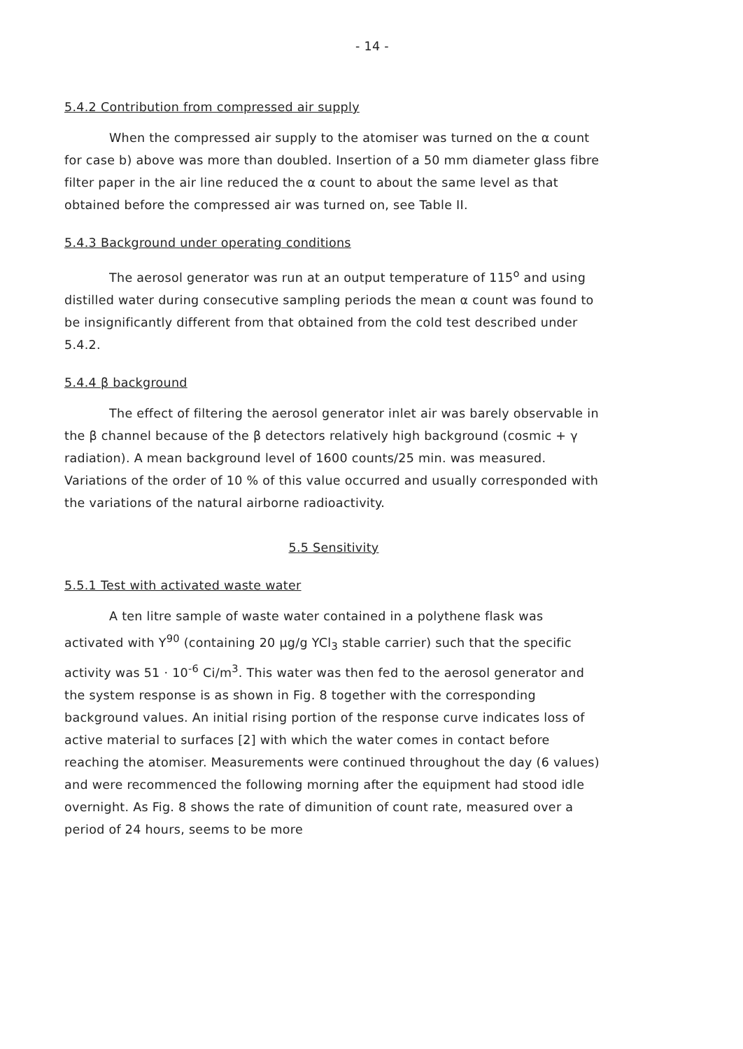- 14 -
5.4.2 Contribution from compressed air supply
When the compressed air supply to the atomiser was turned on the α count for case b) above was more than doubled. Insertion of a 50 mm diameter glass fibre filter paper in the air line reduced the α count to about the same level as that obtained before the compressed air was turned on, see Table II.
5.4.3 Background under operating conditions
The aerosol generator was run at an output temperature of 115<sup>o</sup> and using distilled water during consecutive sampling periods the mean α count was found to be insignificantly different from that obtained from the cold test described under 5.4.2.
5.4.4 β background
The effect of filtering the aerosol generator inlet air was barely observable in the β channel because of the β detectors relatively high background (cosmic + γ radiation). A mean background level of 1600 counts/25 min. was measured. Variations of the order of 10 % of this value occurred and usually corresponded with the variations of the natural airborne radioactivity.
5.5 Sensitivity
5.5.1 Test with activated waste water
A ten litre sample of waste water contained in a polythene flask was activated with Y<sup>90</sup> (containing 20 μg/g YCl<sub>3</sub> stable carrier) such that the specific activity was 51 · 10<sup>-6</sup> Ci/m<sup>3</sup>. This water was then fed to the aerosol generator and the system response is as shown in Fig. 8 together with the corresponding background values. An initial rising portion of the response curve indicates loss of active material to surfaces [2] with which the water comes in contact before reaching the atomiser. Measurements were continued throughout the day (6 values) and were recommenced the following morning after the equipment had stood idle overnight. As Fig. 8 shows the rate of dimunition of count rate, measured over a period of 24 hours, seems to be more